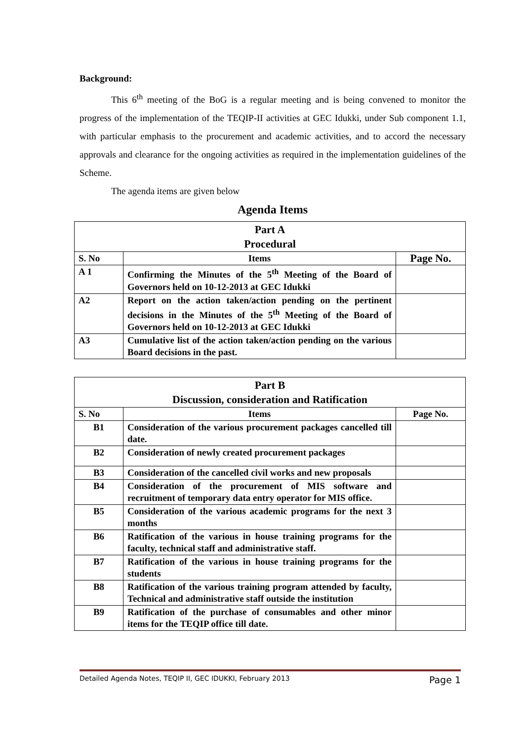Background:
This 6<sup>th</sup> meeting of the BoG is a regular meeting and is being convened to monitor the progress of the implementation of the TEQIP-II activities at GEC Idukki, under Sub component 1.1, with particular emphasis to the procurement and academic activities, and to accord the necessary approvals and clearance for the ongoing activities as required in the implementation guidelines of the Scheme.
The agenda items are given below
Agenda Items
| Part A Procedural | | |
| --- | --- | --- |
| S. No | Items | Page No. |
| A 1 | Confirming the Minutes of the 5<sup>th</sup> Meeting of the Board of Governors held on 10-12-2013 at GEC Idukki | |
| A2 | Report on the action taken/action pending on the pertinent decisions in the Minutes of the 5<sup>th</sup> Meeting of the Board of Governors held on 10-12-2013 at GEC Idukki | |
| A3 | Cumulative list of the action taken/action pending on the various Board decisions in the past. | |
| Part B Discussion, consideration and Ratification | | |
| --- | --- | --- |
| S. No | Items | Page No. |
| B1 | Consideration of the various procurement packages cancelled till date. | |
| B2 | Consideration of newly created procurement packages | |
| B3 | Consideration of the cancelled civil works and new proposals | |
| B4 | Consideration of the procurement of MIS software and recruitment of temporary data entry operator for MIS office. | |
| B5 | Consideration of the various academic programs for the next 3 months | |
| B6 | Ratification of the various in house training programs for the faculty, technical staff and administrative staff. | |
| B7 | Ratification of the various in house training programs for the students | |
| B8 | Ratification of the various training program attended by faculty, Technical and administrative staff outside the institution | |
| B9 | Ratification of the purchase of consumables and other minor items for the TEQIP office till date. | |
Detailed Agenda Notes, TEQIP II, GEC IDUKKI, February 2013 Page 1